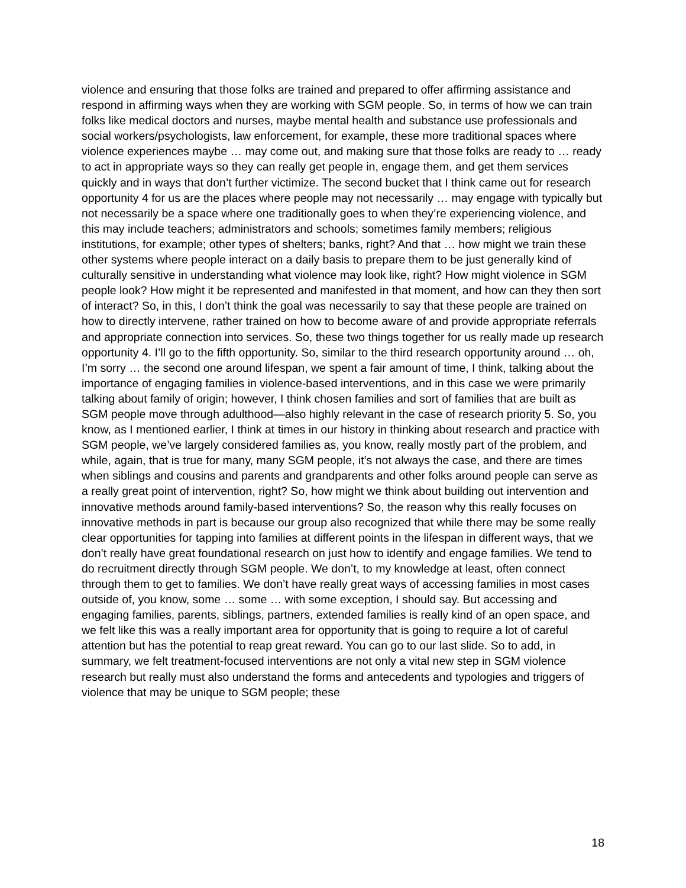violence and ensuring that those folks are trained and prepared to offer affirming assistance and respond in affirming ways when they are working with SGM people. So, in terms of how we can train folks like medical doctors and nurses, maybe mental health and substance use professionals and social workers/psychologists, law enforcement, for example, these more traditional spaces where violence experiences maybe … may come out, and making sure that those folks are ready to … ready to act in appropriate ways so they can really get people in, engage them, and get them services quickly and in ways that don’t further victimize. The second bucket that I think came out for research opportunity 4 for us are the places where people may not necessarily … may engage with typically but not necessarily be a space where one traditionally goes to when they’re experiencing violence, and this may include teachers; administrators and schools; sometimes family members; religious institutions, for example; other types of shelters; banks, right? And that … how might we train these other systems where people interact on a daily basis to prepare them to be just generally kind of culturally sensitive in understanding what violence may look like, right? How might violence in SGM people look? How might it be represented and manifested in that moment, and how can they then sort of interact? So, in this, I don’t think the goal was necessarily to say that these people are trained on how to directly intervene, rather trained on how to become aware of and provide appropriate referrals and appropriate connection into services. So, these two things together for us really made up research opportunity 4. I’ll go to the fifth opportunity. So, similar to the third research opportunity around … oh, I’m sorry … the second one around lifespan, we spent a fair amount of time, I think, talking about the importance of engaging families in violence-based interventions, and in this case we were primarily talking about family of origin; however, I think chosen families and sort of families that are built as SGM people move through adulthood—also highly relevant in the case of research priority 5. So, you know, as I mentioned earlier, I think at times in our history in thinking about research and practice with SGM people, we’ve largely considered families as, you know, really mostly part of the problem, and while, again, that is true for many, many SGM people, it’s not always the case, and there are times when siblings and cousins and parents and grandparents and other folks around people can serve as a really great point of intervention, right? So, how might we think about building out intervention and innovative methods around family-based interventions? So, the reason why this really focuses on innovative methods in part is because our group also recognized that while there may be some really clear opportunities for tapping into families at different points in the lifespan in different ways, that we don’t really have great foundational research on just how to identify and engage families. We tend to do recruitment directly through SGM people. We don’t, to my knowledge at least, often connect through them to get to families. We don’t have really great ways of accessing families in most cases outside of, you know, some … some … with some exception, I should say. But accessing and engaging families, parents, siblings, partners, extended families is really kind of an open space, and we felt like this was a really important area for opportunity that is going to require a lot of careful attention but has the potential to reap great reward. You can go to our last slide. So to add, in summary, we felt treatment-focused interventions are not only a vital new step in SGM violence research but really must also understand the forms and antecedents and typologies and triggers of violence that may be unique to SGM people; these
18